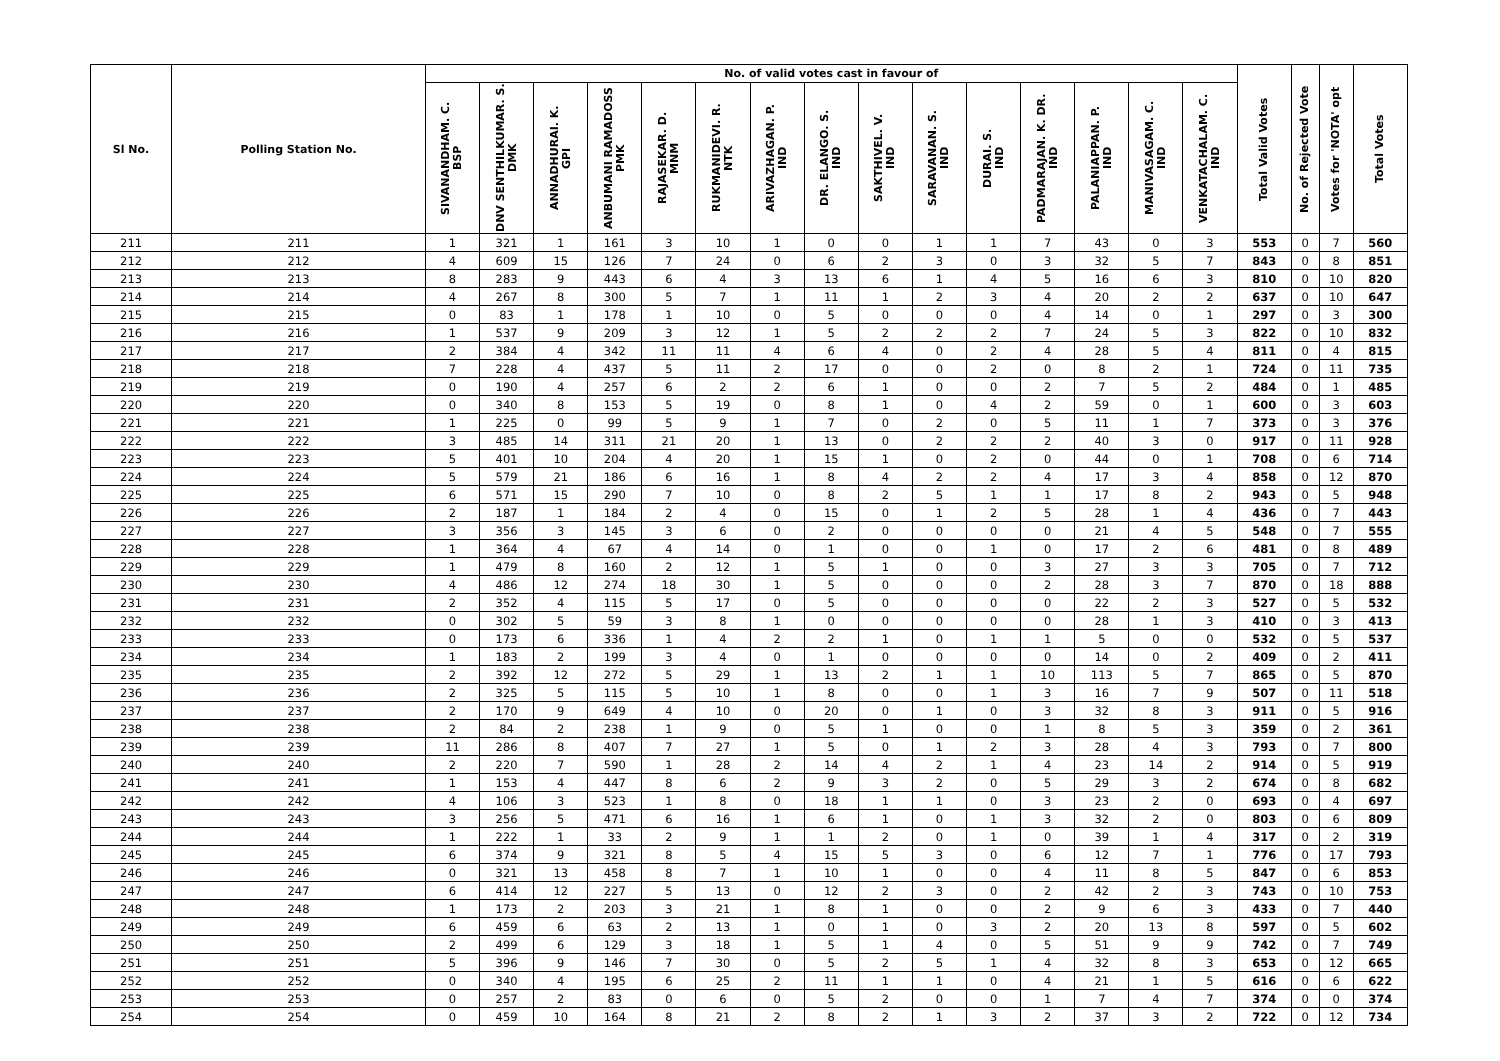| Sl No. | Polling Station No. | No. of valid votes cast in favour of | | | | | | | | | | | | | | | Total Valid Votes | No. of Rejected Vote | Votes for 'NOTA' opt | Total Votes |
| --- | --- | --- | --- | --- | --- | --- | --- | --- | --- | --- | --- | --- | --- | --- | --- | --- | --- | --- | --- | --- |
| | | SIVANANDHAM. C. BSP | DNV SENTHILKUMAR. S. DMK | ANNADHURAI. K. GPI | ANBUMANI RAMADOSS PMK | RAJASEKAR. D. MNM | RUKMANIDEVI. R. NTK | ARIVAZHAGAN. P. IND | DR. ELANGO. S. IND | SAKTHIVEL. V. IND | SARAVANAN. S. IND | DURAI. S. IND | PADMARAJAN. K. DR. IND | PALANIAPPAN. P. IND | MANIVASAGAM. C. IND | VENKATACHALAM. C. IND | | | | |
| 211 | 211 | 1 | 321 | 1 | 161 | 3 | 10 | 1 | 0 | 0 | 1 | 1 | 7 | 43 | 0 | 3 | 553 | 0 | 7 | 560 |
| 212 | 212 | 4 | 609 | 15 | 126 | 7 | 24 | 0 | 6 | 2 | 3 | 0 | 3 | 32 | 5 | 7 | 843 | 0 | 8 | 851 |
| 213 | 213 | 8 | 283 | 9 | 443 | 6 | 4 | 3 | 13 | 6 | 1 | 4 | 5 | 16 | 6 | 3 | 810 | 0 | 10 | 820 |
| 214 | 214 | 4 | 267 | 8 | 300 | 5 | 7 | 1 | 11 | 1 | 2 | 3 | 4 | 20 | 2 | 2 | 637 | 0 | 10 | 647 |
| 215 | 215 | 0 | 83 | 1 | 178 | 1 | 10 | 0 | 5 | 0 | 0 | 0 | 4 | 14 | 0 | 1 | 297 | 0 | 3 | 300 |
| 216 | 216 | 1 | 537 | 9 | 209 | 3 | 12 | 1 | 5 | 2 | 2 | 2 | 7 | 24 | 5 | 3 | 822 | 0 | 10 | 832 |
| 217 | 217 | 2 | 384 | 4 | 342 | 11 | 11 | 4 | 6 | 4 | 0 | 2 | 4 | 28 | 5 | 4 | 811 | 0 | 4 | 815 |
| 218 | 218 | 7 | 228 | 4 | 437 | 5 | 11 | 2 | 17 | 0 | 0 | 2 | 0 | 8 | 2 | 1 | 724 | 0 | 11 | 735 |
| 219 | 219 | 0 | 190 | 4 | 257 | 6 | 2 | 2 | 6 | 1 | 0 | 0 | 2 | 7 | 5 | 2 | 484 | 0 | 1 | 485 |
| 220 | 220 | 0 | 340 | 8 | 153 | 5 | 19 | 0 | 8 | 1 | 0 | 4 | 2 | 59 | 0 | 1 | 600 | 0 | 3 | 603 |
| 221 | 221 | 1 | 225 | 0 | 99 | 5 | 9 | 1 | 7 | 0 | 2 | 0 | 5 | 11 | 1 | 7 | 373 | 0 | 3 | 376 |
| 222 | 222 | 3 | 485 | 14 | 311 | 21 | 20 | 1 | 13 | 0 | 2 | 2 | 2 | 40 | 3 | 0 | 917 | 0 | 11 | 928 |
| 223 | 223 | 5 | 401 | 10 | 204 | 4 | 20 | 1 | 15 | 1 | 0 | 2 | 0 | 44 | 0 | 1 | 708 | 0 | 6 | 714 |
| 224 | 224 | 5 | 579 | 21 | 186 | 6 | 16 | 1 | 8 | 4 | 2 | 2 | 4 | 17 | 3 | 4 | 858 | 0 | 12 | 870 |
| 225 | 225 | 6 | 571 | 15 | 290 | 7 | 10 | 0 | 8 | 2 | 5 | 1 | 1 | 17 | 8 | 2 | 943 | 0 | 5 | 948 |
| 226 | 226 | 2 | 187 | 1 | 184 | 2 | 4 | 0 | 15 | 0 | 1 | 2 | 5 | 28 | 1 | 4 | 436 | 0 | 7 | 443 |
| 227 | 227 | 3 | 356 | 3 | 145 | 3 | 6 | 0 | 2 | 0 | 0 | 0 | 0 | 21 | 4 | 5 | 548 | 0 | 7 | 555 |
| 228 | 228 | 1 | 364 | 4 | 67 | 4 | 14 | 0 | 1 | 0 | 0 | 1 | 0 | 17 | 2 | 6 | 481 | 0 | 8 | 489 |
| 229 | 229 | 1 | 479 | 8 | 160 | 2 | 12 | 1 | 5 | 1 | 0 | 0 | 3 | 27 | 3 | 3 | 705 | 0 | 7 | 712 |
| 230 | 230 | 4 | 486 | 12 | 274 | 18 | 30 | 1 | 5 | 0 | 0 | 0 | 2 | 28 | 3 | 7 | 870 | 0 | 18 | 888 |
| 231 | 231 | 2 | 352 | 4 | 115 | 5 | 17 | 0 | 5 | 0 | 0 | 0 | 0 | 22 | 2 | 3 | 527 | 0 | 5 | 532 |
| 232 | 232 | 0 | 302 | 5 | 59 | 3 | 8 | 1 | 0 | 0 | 0 | 0 | 0 | 28 | 1 | 3 | 410 | 0 | 3 | 413 |
| 233 | 233 | 0 | 173 | 6 | 336 | 1 | 4 | 2 | 2 | 1 | 0 | 1 | 1 | 5 | 0 | 0 | 532 | 0 | 5 | 537 |
| 234 | 234 | 1 | 183 | 2 | 199 | 3 | 4 | 0 | 1 | 0 | 0 | 0 | 0 | 14 | 0 | 2 | 409 | 0 | 2 | 411 |
| 235 | 235 | 2 | 392 | 12 | 272 | 5 | 29 | 1 | 13 | 2 | 1 | 1 | 10 | 113 | 5 | 7 | 865 | 0 | 5 | 870 |
| 236 | 236 | 2 | 325 | 5 | 115 | 5 | 10 | 1 | 8 | 0 | 0 | 1 | 3 | 16 | 7 | 9 | 507 | 0 | 11 | 518 |
| 237 | 237 | 2 | 170 | 9 | 649 | 4 | 10 | 0 | 20 | 0 | 1 | 0 | 3 | 32 | 8 | 3 | 911 | 0 | 5 | 916 |
| 238 | 238 | 2 | 84 | 2 | 238 | 1 | 9 | 0 | 5 | 1 | 0 | 0 | 1 | 8 | 5 | 3 | 359 | 0 | 2 | 361 |
| 239 | 239 | 11 | 286 | 8 | 407 | 7 | 27 | 1 | 5 | 0 | 1 | 2 | 3 | 28 | 4 | 3 | 793 | 0 | 7 | 800 |
| 240 | 240 | 2 | 220 | 7 | 590 | 1 | 28 | 2 | 14 | 4 | 2 | 1 | 4 | 23 | 14 | 2 | 914 | 0 | 5 | 919 |
| 241 | 241 | 1 | 153 | 4 | 447 | 8 | 6 | 2 | 9 | 3 | 2 | 0 | 5 | 29 | 3 | 2 | 674 | 0 | 8 | 682 |
| 242 | 242 | 4 | 106 | 3 | 523 | 1 | 8 | 0 | 18 | 1 | 1 | 0 | 3 | 23 | 2 | 0 | 693 | 0 | 4 | 697 |
| 243 | 243 | 3 | 256 | 5 | 471 | 6 | 16 | 1 | 6 | 1 | 0 | 1 | 3 | 32 | 2 | 0 | 803 | 0 | 6 | 809 |
| 244 | 244 | 1 | 222 | 1 | 33 | 2 | 9 | 1 | 1 | 2 | 0 | 1 | 0 | 39 | 1 | 4 | 317 | 0 | 2 | 319 |
| 245 | 245 | 6 | 374 | 9 | 321 | 8 | 5 | 4 | 15 | 5 | 3 | 0 | 6 | 12 | 7 | 1 | 776 | 0 | 17 | 793 |
| 246 | 246 | 0 | 321 | 13 | 458 | 8 | 7 | 1 | 10 | 1 | 0 | 0 | 4 | 11 | 8 | 5 | 847 | 0 | 6 | 853 |
| 247 | 247 | 6 | 414 | 12 | 227 | 5 | 13 | 0 | 12 | 2 | 3 | 0 | 2 | 42 | 2 | 3 | 743 | 0 | 10 | 753 |
| 248 | 248 | 1 | 173 | 2 | 203 | 3 | 21 | 1 | 8 | 1 | 0 | 0 | 2 | 9 | 6 | 3 | 433 | 0 | 7 | 440 |
| 249 | 249 | 6 | 459 | 6 | 63 | 2 | 13 | 1 | 0 | 1 | 0 | 3 | 2 | 20 | 13 | 8 | 597 | 0 | 5 | 602 |
| 250 | 250 | 2 | 499 | 6 | 129 | 3 | 18 | 1 | 5 | 1 | 4 | 0 | 5 | 51 | 9 | 9 | 742 | 0 | 7 | 749 |
| 251 | 251 | 5 | 396 | 9 | 146 | 7 | 30 | 0 | 5 | 2 | 5 | 1 | 4 | 32 | 8 | 3 | 653 | 0 | 12 | 665 |
| 252 | 252 | 0 | 340 | 4 | 195 | 6 | 25 | 2 | 11 | 1 | 1 | 0 | 4 | 21 | 1 | 5 | 616 | 0 | 6 | 622 |
| 253 | 253 | 0 | 257 | 2 | 83 | 0 | 6 | 0 | 5 | 2 | 0 | 0 | 1 | 7 | 4 | 7 | 374 | 0 | 0 | 374 |
| 254 | 254 | 0 | 459 | 10 | 164 | 8 | 21 | 2 | 8 | 2 | 1 | 3 | 2 | 37 | 3 | 2 | 722 | 0 | 12 | 734 |